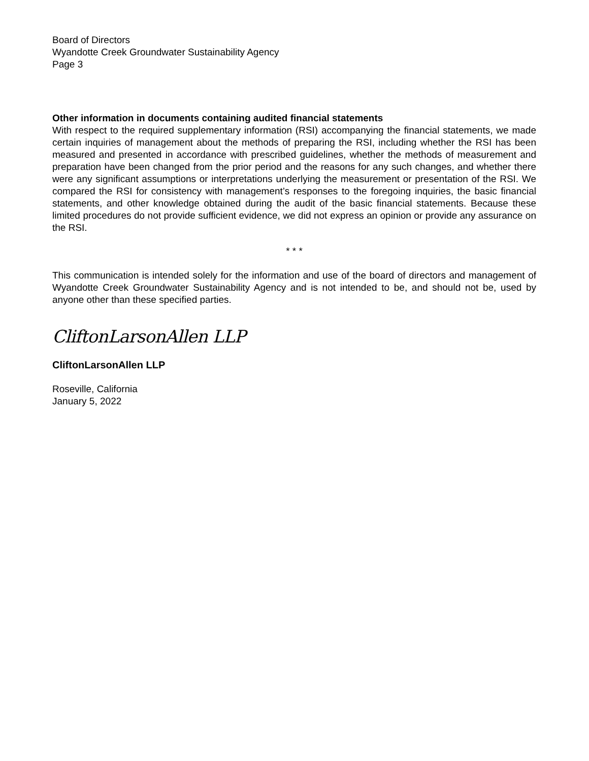Board of Directors
Wyandotte Creek Groundwater Sustainability Agency
Page 3
Other information in documents containing audited financial statements
With respect to the required supplementary information (RSI) accompanying the financial statements, we made certain inquiries of management about the methods of preparing the RSI, including whether the RSI has been measured and presented in accordance with prescribed guidelines, whether the methods of measurement and preparation have been changed from the prior period and the reasons for any such changes, and whether there were any significant assumptions or interpretations underlying the measurement or presentation of the RSI. We compared the RSI for consistency with management’s responses to the foregoing inquiries, the basic financial statements, and other knowledge obtained during the audit of the basic financial statements. Because these limited procedures do not provide sufficient evidence, we did not express an opinion or provide any assurance on the RSI.
* * *
This communication is intended solely for the information and use of the board of directors and management of Wyandotte Creek Groundwater Sustainability Agency and is not intended to be, and should not be, used by anyone other than these specified parties.
CliftonLarsonAllen LLP
CliftonLarsonAllen LLP
Roseville, California
January 5, 2022